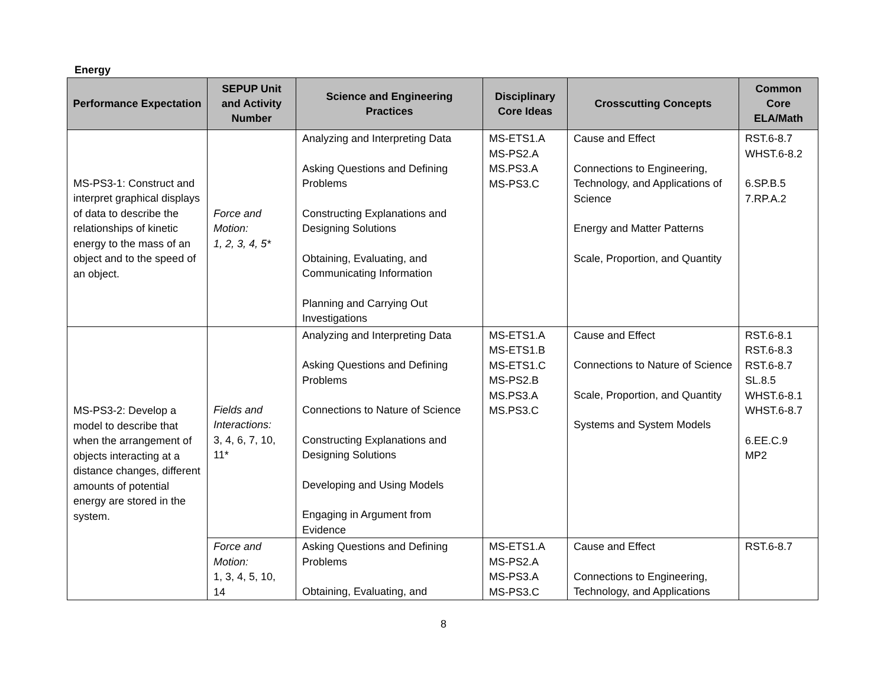Energy
| Performance Expectation | SEPUP Unit and Activity Number | Science and Engineering Practices | Disciplinary Core Ideas | Crosscutting Concepts | Common Core ELA/Math |
| --- | --- | --- | --- | --- | --- |
| MS-PS3-1: Construct and interpret graphical displays of data to describe the relationships of kinetic energy to the mass of an object and to the speed of an object. | Force and Motion: 1, 2, 3, 4, 5* | Analyzing and Interpreting Data Asking Questions and Defining Problems Constructing Explanations and Designing Solutions Obtaining, Evaluating, and Communicating Information Planning and Carrying Out Investigations | MS-ETS1.A MS-PS2.A MS.PS3.A MS-PS3.C | Cause and Effect Connections to Engineering, Technology, and Applications of Science Energy and Matter Patterns Scale, Proportion, and Quantity | RST.6-8.7 WHST.6-8.2 6.SP.B.5 7.RP.A.2 |
| MS-PS3-2: Develop a model to describe that when the arrangement of objects interacting at a distance changes, different amounts of potential energy are stored in the system. | Fields and Interactions: 3, 4, 6, 7, 10, 11* | Analyzing and Interpreting Data Asking Questions and Defining Problems Connections to Nature of Science Constructing Explanations and Designing Solutions Developing and Using Models Engaging in Argument from Evidence | MS-ETS1.A MS-ETS1.B MS-ETS1.C MS-PS2.B MS.PS3.A MS.PS3.C | Cause and Effect Connections to Nature of Science Scale, Proportion, and Quantity Systems and System Models | RST.6-8.1 RST.6-8.3 RST.6-8.7 SL.8.5 WHST.6-8.1 WHST.6-8.7 6.EE.C.9 MP2 |
| | Force and Motion: 1, 3, 4, 5, 10, 14 | Asking Questions and Defining Problems Obtaining, Evaluating, and | MS-ETS1.A MS-PS2.A MS-PS3.A MS-PS3.C | Cause and Effect Connections to Engineering, Technology, and Applications | RST.6-8.7 |
8